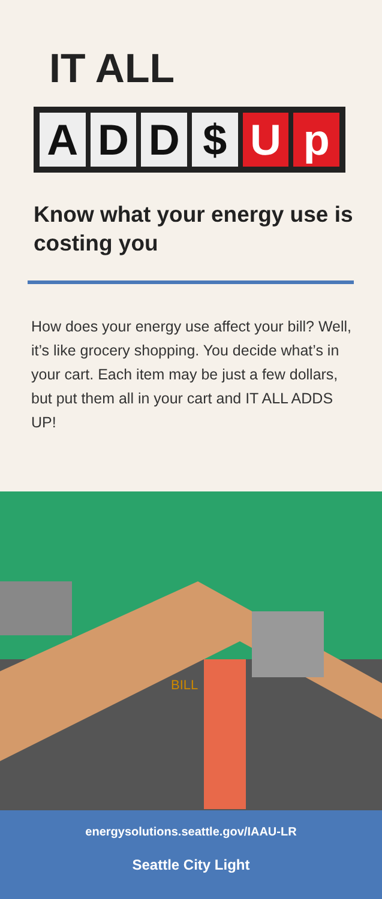IT ALL
ADD $ U p
Know what your energy use is costing you
How does your energy use affect your bill? Well, it’s like grocery shopping. You decide what’s in your cart. Each item may be just a few dollars, but put them all in your cart and IT ALL ADDS UP!
BILL
energysolutions.seattle.gov/IAAU-LR
Seattle City Light